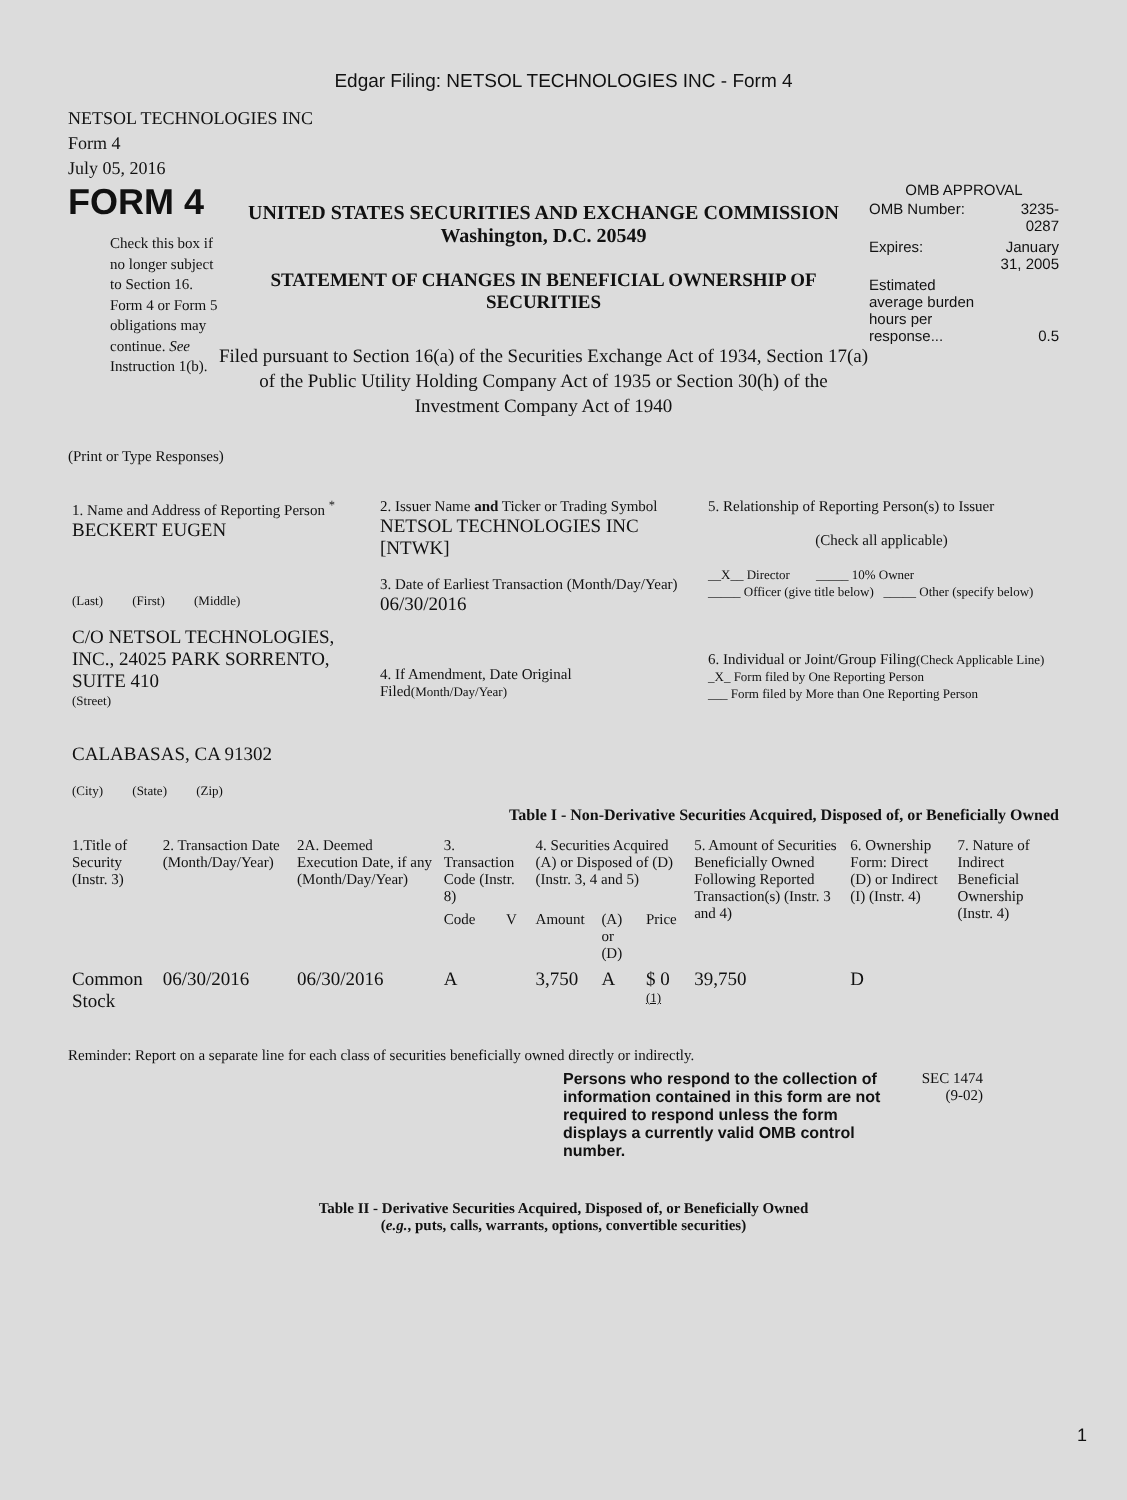Edgar Filing: NETSOL TECHNOLOGIES INC - Form 4
NETSOL TECHNOLOGIES INC
Form 4
July 05, 2016
FORM 4
Check this box if no longer subject to Section 16. Form 4 or Form 5 obligations may continue. See Instruction 1(b).
UNITED STATES SECURITIES AND EXCHANGE COMMISSION
Washington, D.C. 20549
STATEMENT OF CHANGES IN BENEFICIAL OWNERSHIP OF SECURITIES
Filed pursuant to Section 16(a) of the Securities Exchange Act of 1934, Section 17(a) of the Public Utility Holding Company Act of 1935 or Section 30(h) of the Investment Company Act of 1940
OMB APPROVAL
| OMB Number: | 3235-0287 |
| Expires: | January 31, 2005 |
| Estimated average burden hours per response... | 0.5 |
(Print or Type Responses)
| 1. Name and Address of Reporting Person <sup>*</sup> BECKERT EUGEN (Last) (First) (Middle) C/O NETSOL TECHNOLOGIES, INC., 24025 PARK SORRENTO, SUITE 410 (Street) CALABASAS, CA 91302 (City) (State) (Zip) | 2. Issuer Name and Ticker or Trading Symbol NETSOL TECHNOLOGIES INC [NTWK] 3. Date of Earliest Transaction (Month/Day/Year) 06/30/2016 4. If Amendment, Date Original Filed (Month/Day/Year) | 5. Relationship of Reporting Person(s) to Issuer (Check all applicable) __X__ Director _____ 10% Owner _____ Officer (give title below) _____ Other (specify below) 6. Individual or Joint/Group Filing (Check Applicable Line) _X_ Form filed by One Reporting Person ___ Form filed by More than One Reporting Person |
Table I - Non-Derivative Securities Acquired, Disposed of, or Beneficially Owned
| 1.Title of Security (Instr. 3) | 2. Transaction Date (Month/Day/Year) | 2A. Deemed Execution Date, if any (Month/Day/Year) | 3. Transaction Code (Instr. 8) | | 4. Securities Acquired (A) or Disposed of (D) (Instr. 3, 4 and 5) | | | 5. Amount of Securities Beneficially Owned Following Reported Transaction(s) (Instr. 3 and 4) | 6. Ownership Form: Direct (D) or Indirect (I) (Instr. 4) | 7. Nature of Indirect Beneficial Ownership (Instr. 4) |
| --- | --- | --- | --- | --- | --- | --- | --- | --- | --- | --- |
| | | | Code | V | Amount | (A) or (D) | Price | | | |
| Common Stock | 06/30/2016 | 06/30/2016 | A | | 3,750 | A | $ 0 <sup>(1)</sup> | 39,750 | D | |
Reminder: Report on a separate line for each class of securities beneficially owned directly or indirectly.
Persons who respond to the collection of information contained in this form are not required to respond unless the form displays a currently valid OMB control number.
SEC 1474 (9-02)
Table II - Derivative Securities Acquired, Disposed of, or Beneficially Owned
(e.g., puts, calls, warrants, options, convertible securities)
1